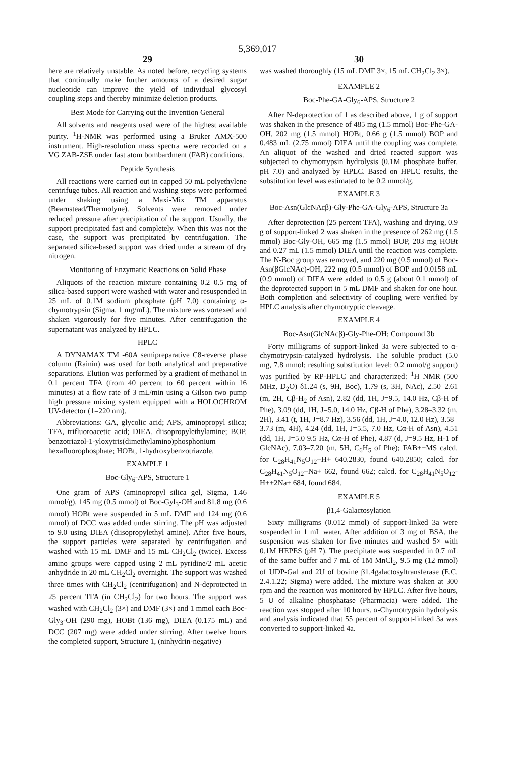5,369,017
29
here are relatively unstable. As noted before, recycling systems that continually make further amounts of a desired sugar nucleotide can improve the yield of individual glycosyl coupling steps and thereby minimize deletion products.
Best Mode for Carrying out the Invention General
All solvents and reagents used were of the highest available purity. <sup>1</sup>H-NMR was performed using a Bruker AMX-500 instrument. High-resolution mass spectra were recorded on a VG ZAB-ZSE under fast atom bombardment (FAB) conditions.
Peptide Synthesis
All reactions were carried out in capped 50 mL polyethylene centrifuge tubes. All reaction and washing steps were performed under shaking using a Maxi-Mix TM apparatus (Bearnstead/Thermolyne). Solvents were removed under reduced pressure after precipitation of the support. Usually, the support precipitated fast and completely. When this was not the case, the support was precipitated by centrifugation. The separated silica-based support was dried under a stream of dry nitrogen.
Monitoring of Enzymatic Reactions on Solid Phase
Aliquots of the reaction mixture containing 0.2–0.5 mg of silica-based support were washed with water and resuspended in 25 mL of 0.1M sodium phosphate (pH 7.0) containing α-chymotrypsin (Sigma, 1 mg/mL). The mixture was vortexed and shaken vigorously for five minutes. After centrifugation the supernatant was analyzed by HPLC.
HPLC
A DYNAMAX TM -60A semipreparative C8-reverse phase column (Rainin) was used for both analytical and preparative separations. Elution was performed by a gradient of methanol in 0.1 percent TFA (from 40 percent to 60 percent within 16 minutes) at a flow rate of 3 mL/min using a Gilson two pump high pressure mixing system equipped with a HOLOCHROM UV-detector (1=220 nm).
Abbreviations: GA, glycolic acid; APS, aminopropyl silica; TFA, trifluoroacetic acid; DIEA, diisopropylethylamine; BOP, benzotriazol-1-yloxytris(dimethylamino)phosphonium hexafluorophosphate; HOBt, 1-hydroxybenzotriazole.
EXAMPLE 1
Boc-Gly<sub>6</sub>-APS, Structure 1
One gram of APS (aminopropyl silica gel, Sigma, 1.46 mmol/g), 145 mg (0.5 mmol) of Boc-Gyl<sub>3</sub>-OH and 81.8 mg (0.6 mmol) HOBt were suspended in 5 mL DMF and 124 mg (0.6 mmol) of DCC was added under stirring. The pH was adjusted to 9.0 using DIEA (diisopropylethyl amine). After five hours, the support particles were separated by centrifugation and washed with 15 mL DMF and 15 mL CH<sub>2</sub>Cl<sub>2</sub> (twice). Excess amino groups were capped using 2 mL pyridine/2 mL acetic anhydride in 20 mL CH<sub>2</sub>Cl<sub>2</sub> overnight. The support was washed three times with CH<sub>2</sub>Cl<sub>2</sub> (centrifugation) and N-deprotected in 25 percent TFA (in CH<sub>2</sub>Cl<sub>2</sub>) for two hours. The support was washed with CH<sub>2</sub>Cl<sub>2</sub> (3×) and DMF (3×) and 1 mmol each Boc-Gly<sub>3</sub>-OH (290 mg), HOBt (136 mg), DIEA (0.175 mL) and DCC (207 mg) were added under stirring. After twelve hours the completed support, Structure 1, (ninhydrin-negative)
30
was washed thoroughly (15 mL DMF 3×, 15 mL CH<sub>2</sub>Cl<sub>2</sub> 3×).
EXAMPLE 2
Boc-Phe-GA-Gly<sub>6</sub>-APS, Structure 2
After N-deprotection of 1 as described above, 1 g of support was shaken in the presence of 485 mg (1.5 mmol) Boc-Phe-GA-OH, 202 mg (1.5 mmol) HOBt, 0.66 g (1.5 mmol) BOP and 0.483 mL (2.75 mmol) DIEA until the coupling was complete. An aliquot of the washed and dried reacted support was subjected to chymotrypsin hydrolysis (0.1M phosphate buffer, pH 7.0) and analyzed by HPLC. Based on HPLC results, the substitution level was estimated to be 0.2 mmol/g.
EXAMPLE 3
Boc-Asn(GlcNAcβ)-Gly-Phe-GA-Gly<sub>6</sub>-APS, Structure 3a
After deprotection (25 percent TFA), washing and drying, 0.9 g of support-linked 2 was shaken in the presence of 262 mg (1.5 mmol) Boc-Gly-OH, 665 mg (1.5 mmol) BOP, 203 mg HOBt and 0.27 mL (1.5 mmol) DIEA until the reaction was complete. The N-Boc group was removed, and 220 mg (0.5 mmol) of Boc-Asn(βGlcNAc)-OH, 222 mg (0.5 mmol) of BOP and 0.0158 mL (0.9 mmol) of DIEA were added to 0.5 g (about 0.1 mmol) of the deprotected support in 5 mL DMF and shaken for one hour. Both completion and selectivity of coupling were verified by HPLC analysis after chymotryptic cleavage.
EXAMPLE 4
Boc-Asn(GlcNAcβ)-Gly-Phe-OH; Compound 3b
Forty milligrams of support-linked 3a were subjected to α-chymotrypsin-catalyzed hydrolysis. The soluble product (5.0 mg, 7.8 mmol; resulting substitution level: 0.2 mmol/g support) was purified by RP-HPLC and characterized: <sup>1</sup>H NMR (500 MHz, D<sub>2</sub>O) δ1.24 (s, 9H, Boc), 1.79 (s, 3H, NAc), 2.50–2.61 (m, 2H, Cβ-H<sub>2</sub> of Asn), 2.82 (dd, 1H, J=9.5, 14.0 Hz, Cβ-H of Phe), 3.09 (dd, 1H, J=5.0, 14.0 Hz, Cβ-H of Phe), 3.28–3.32 (m, 2H), 3.41 (t, 1H, J=8.7 Hz), 3.56 (dd, 1H, J=4.0, 12.0 Hz), 3.58–3.73 (m, 4H), 4.24 (dd, 1H, J=5.5, 7.0 Hz, Cα-H of Asn), 4.51 (dd, 1H, J=5.0 9.5 Hz, Cα-H of Phe), 4.87 (d, J=9.5 Hz, H-1 of GlcNAc), 7.03–7.20 (m, 5H, C<sub>6</sub>H<sub>5</sub> of Phe); FAB+−MS calcd. for C<sub>28</sub>H<sub>41</sub>N<sub>5</sub>O<sub>12</sub>+H+ 640.2830, found 640.2850; calcd. for C<sub>28</sub>H<sub>41</sub>N<sub>5</sub>O<sub>12</sub>+Na+ 662, found 662; calcd. for C<sub>28</sub>H<sub>41</sub>N<sub>5</sub>O<sub>12</sub>-H++2Na+ 684, found 684.
EXAMPLE 5
β1,4-Galactosylation
Sixty milligrams (0.012 mmol) of support-linked 3a were suspended in 1 mL water. After addition of 3 mg of BSA, the suspension was shaken for five minutes and washed 5× with 0.1M HEPES (pH 7). The precipitate was suspended in 0.7 mL of the same buffer and 7 mL of 1M MnCl<sub>2</sub>, 9.5 mg (12 mmol) of UDP-Gal and 2U of bovine β1,4galactosyltransferase (E.C. 2.4.1.22; Sigma) were added. The mixture was shaken at 300 rpm and the reaction was monitored by HPLC. After five hours, 5 U of alkaline phosphatase (Pharmacia) were added. The reaction was stopped after 10 hours. α-Chymotrypsin hydrolysis and analysis indicated that 55 percent of support-linked 3a was converted to support-linked 4a.